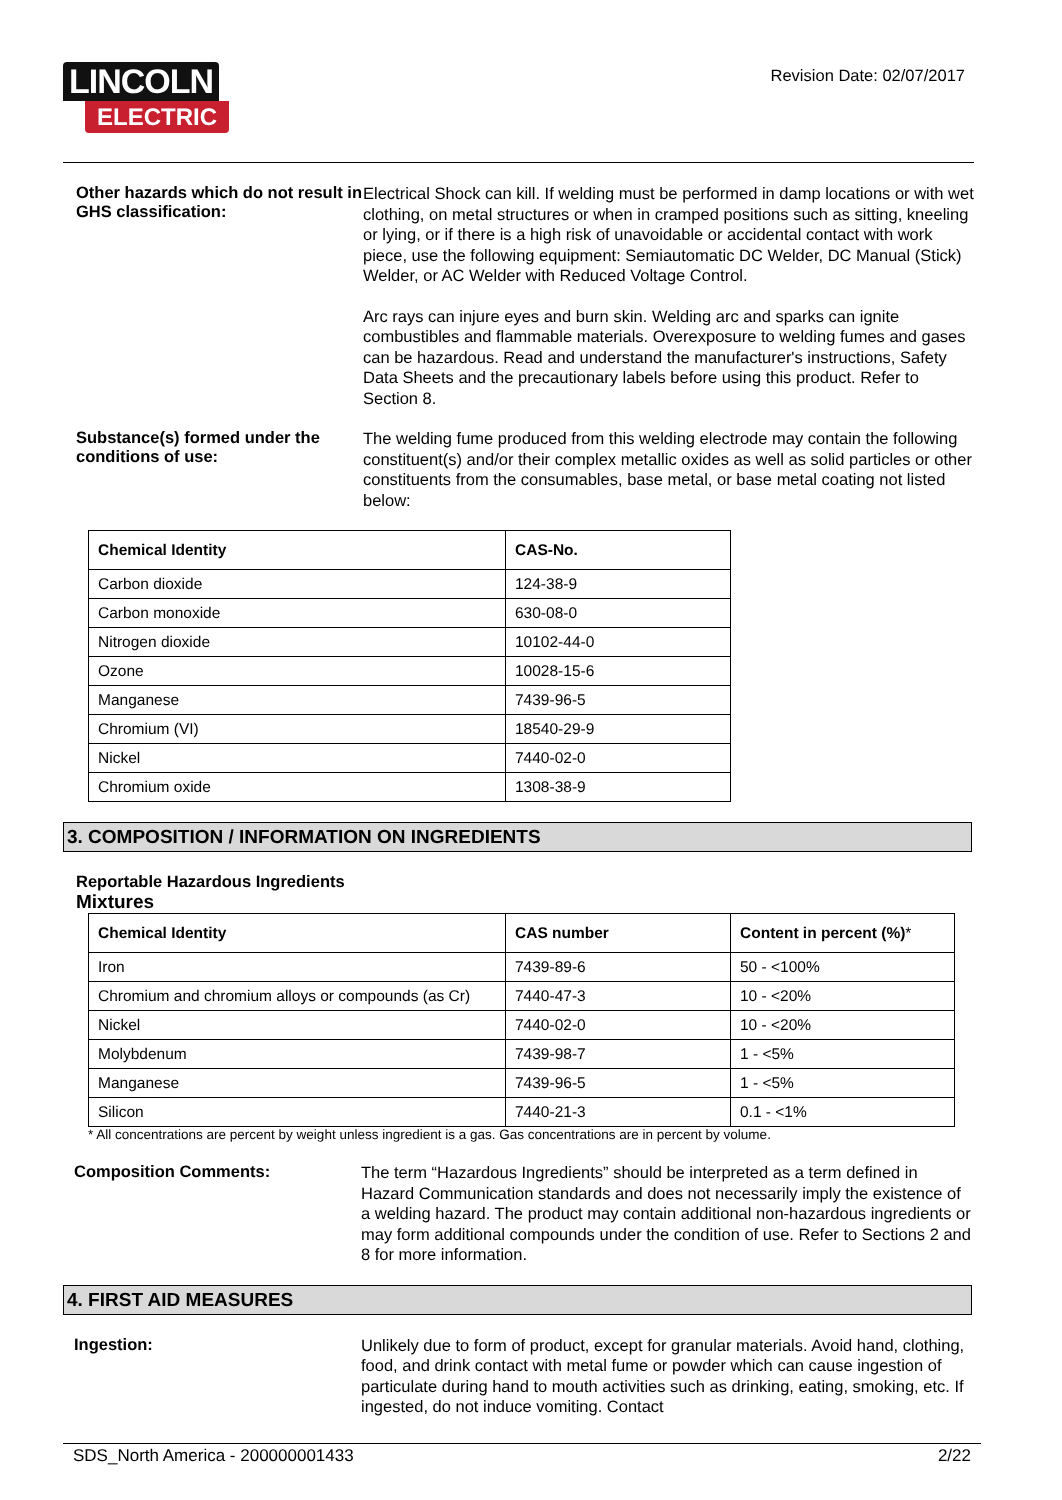LINCOLN
ELECTRIC
Revision Date: 02/07/2017
Other hazards which do not result in GHS classification:
Electrical Shock can kill. If welding must be performed in damp locations or with wet clothing, on metal structures or when in cramped positions such as sitting, kneeling or lying, or if there is a high risk of unavoidable or accidental contact with work piece, use the following equipment: Semiautomatic DC Welder, DC Manual (Stick) Welder, or AC Welder with Reduced Voltage Control.
Arc rays can injure eyes and burn skin. Welding arc and sparks can ignite combustibles and flammable materials. Overexposure to welding fumes and gases can be hazardous. Read and understand the manufacturer's instructions, Safety Data Sheets and the precautionary labels before using this product. Refer to Section 8.
Substance(s) formed under the conditions of use:
The welding fume produced from this welding electrode may contain the following constituent(s) and/or their complex metallic oxides as well as solid particles or other constituents from the consumables, base metal, or base metal coating not listed below:
| Chemical Identity | CAS-No. |
| --- | --- |
| Carbon dioxide | 124-38-9 |
| Carbon monoxide | 630-08-0 |
| Nitrogen dioxide | 10102-44-0 |
| Ozone | 10028-15-6 |
| Manganese | 7439-96-5 |
| Chromium (VI) | 18540-29-9 |
| Nickel | 7440-02-0 |
| Chromium oxide | 1308-38-9 |
3. COMPOSITION / INFORMATION ON INGREDIENTS
Reportable Hazardous Ingredients
Mixtures
| Chemical Identity | CAS number | Content in percent (%) * |
| --- | --- | --- |
| Iron | 7439-89-6 | 50 - <100% |
| Chromium and chromium alloys or compounds (as Cr) | 7440-47-3 | 10 - <20% |
| Nickel | 7440-02-0 | 10 - <20% |
| Molybdenum | 7439-98-7 | 1 - <5% |
| Manganese | 7439-96-5 | 1 - <5% |
| Silicon | 7440-21-3 | 0.1 - <1% |
* All concentrations are percent by weight unless ingredient is a gas. Gas concentrations are in percent by volume.
Composition Comments:
The term “Hazardous Ingredients” should be interpreted as a term defined in Hazard Communication standards and does not necessarily imply the existence of a welding hazard. The product may contain additional non-hazardous ingredients or may form additional compounds under the condition of use. Refer to Sections 2 and 8 for more information.
4. FIRST AID MEASURES
Ingestion:
Unlikely due to form of product, except for granular materials. Avoid hand, clothing, food, and drink contact with metal fume or powder which can cause ingestion of particulate during hand to mouth activities such as drinking, eating, smoking, etc. If ingested, do not induce vomiting. Contact
SDS_North America - 200000001433 2/22